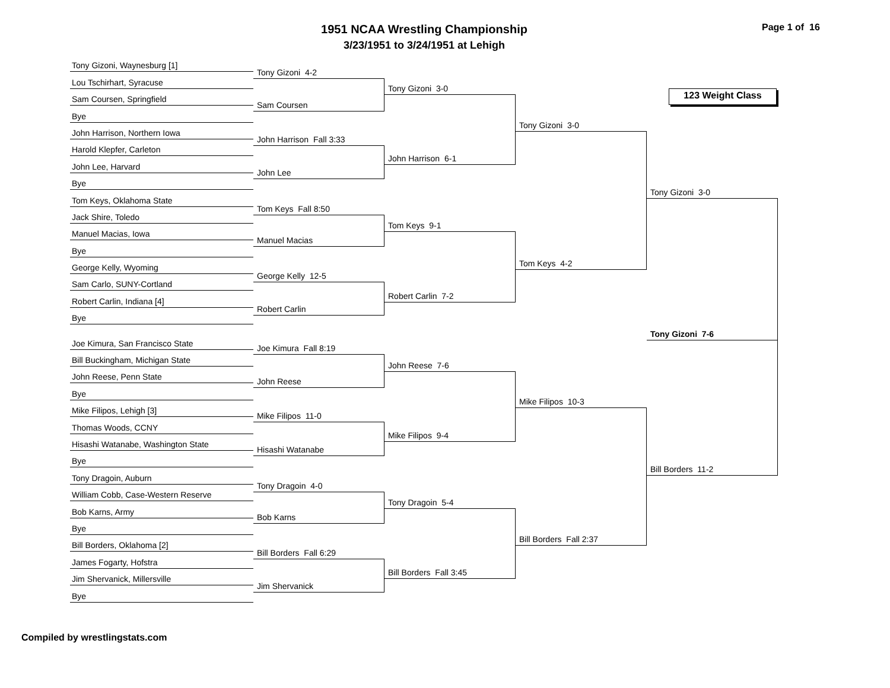1951 NCAA Wrestling Championship
3/23/1951 to 3/24/1951 at Lehigh
Page 1 of 16
Tony Gizoni, Waynesburg [1]
Lou Tschirhart, Syracuse
Sam Coursen, Springfield
Bye
John Harrison, Northern Iowa
Harold Klepfer, Carleton
John Lee, Harvard
Bye
Tom Keys, Oklahoma State
Jack Shire, Toledo
Manuel Macias, Iowa
Bye
George Kelly, Wyoming
Sam Carlo, SUNY-Cortland
Robert Carlin, Indiana [4]
Bye
Joe Kimura, San Francisco State
Bill Buckingham, Michigan State
John Reese, Penn State
Bye
Mike Filipos, Lehigh [3]
Thomas Woods, CCNY
Hisashi Watanabe, Washington State
Bye
Tony Dragoin, Auburn
William Cobb, Case-Western Reserve
Bob Karns, Army
Bye
Bill Borders, Oklahoma [2]
James Fogarty, Hofstra
Jim Shervanick, Millersville
Bye
Tony Gizoni 4-2
Sam Coursen
John Harrison Fall 3:33
John Lee
Tom Keys Fall 8:50
Manuel Macias
George Kelly 12-5
Robert Carlin
Joe Kimura Fall 8:19
John Reese
Mike Filipos 11-0
Hisashi Watanabe
Tony Dragoin 4-0
Bob Karns
Bill Borders Fall 6:29
Jim Shervanick
Tony Gizoni 3-0
John Harrison 6-1
Tom Keys 9-1
Robert Carlin 7-2
John Reese 7-6
Mike Filipos 9-4
Tony Dragoin 5-4
Bill Borders Fall 3:45
Tony Gizoni 3-0
Tom Keys 4-2
Mike Filipos 10-3
Bill Borders Fall 2:37
123 Weight Class
Tony Gizoni 3-0
Tony Gizoni 7-6
Bill Borders 11-2
Compiled by wrestlingstats.com